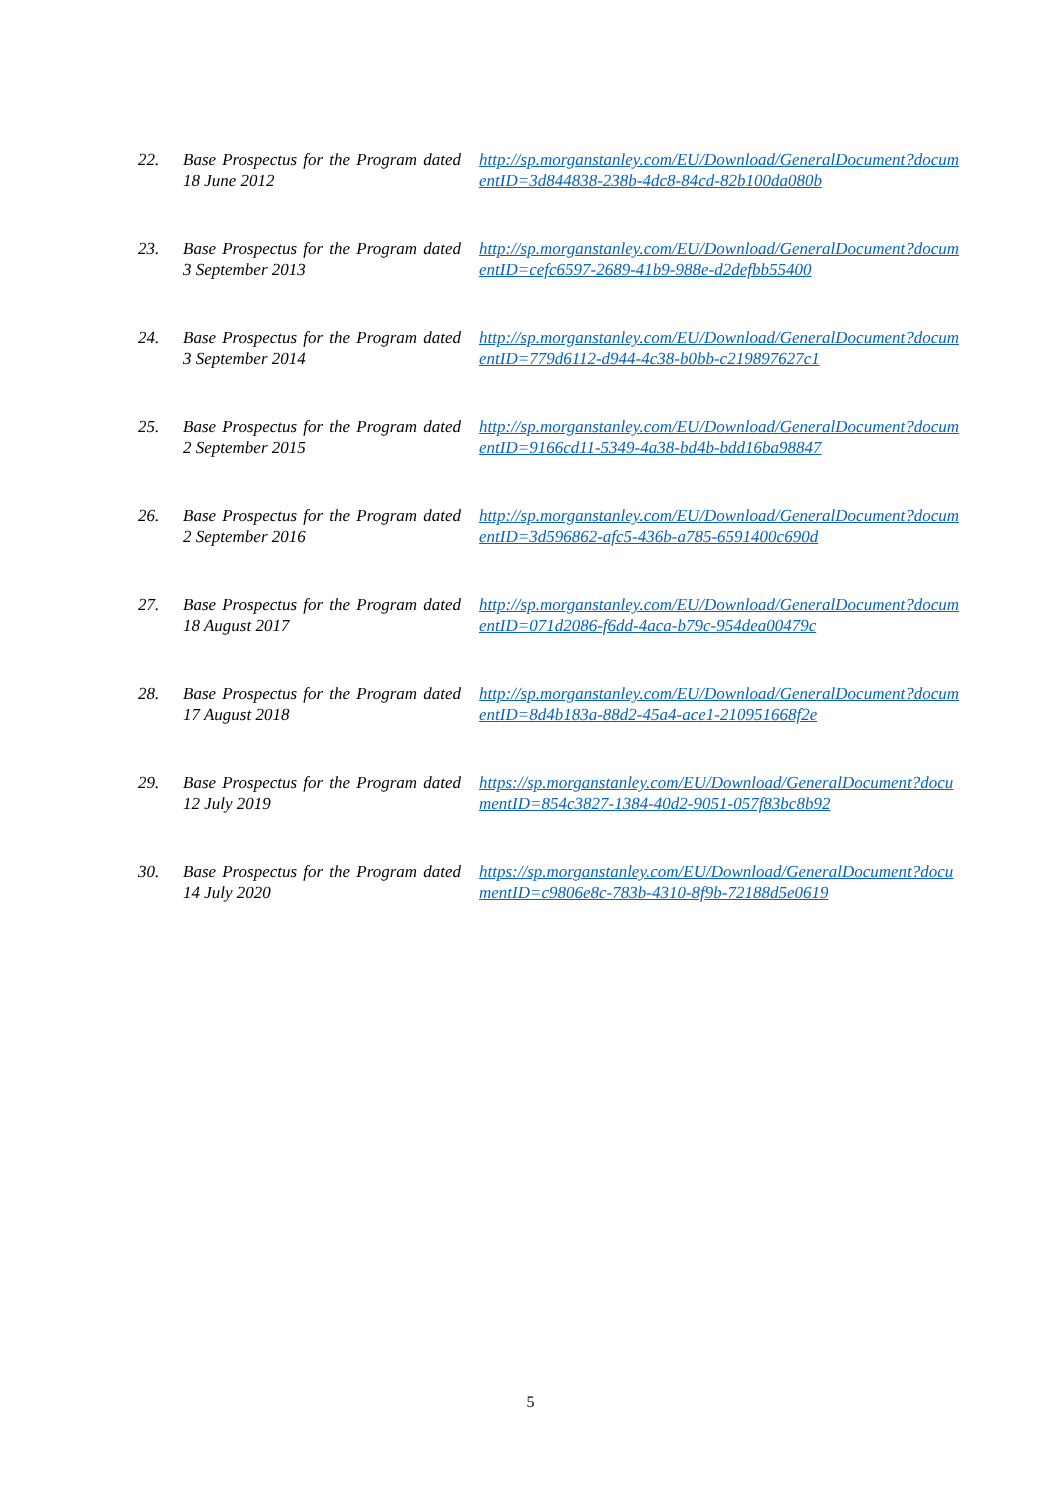| 22. | Base Prospectus for the Program dated 18 June 2012 | http://sp.morganstanley.com/EU/Download/GeneralDocument?documentID=3d844838-238b-4dc8-84cd-82b100da080b |
| 23. | Base Prospectus for the Program dated 3 September 2013 | http://sp.morganstanley.com/EU/Download/GeneralDocument?documentID=cefc6597-2689-41b9-988e-d2defbb55400 |
| 24. | Base Prospectus for the Program dated 3 September 2014 | http://sp.morganstanley.com/EU/Download/GeneralDocument?documentID=779d6112-d944-4c38-b0bb-c219897627c1 |
| 25. | Base Prospectus for the Program dated 2 September 2015 | http://sp.morganstanley.com/EU/Download/GeneralDocument?documentID=9166cd11-5349-4a38-bd4b-bdd16ba98847 |
| 26. | Base Prospectus for the Program dated 2 September 2016 | http://sp.morganstanley.com/EU/Download/GeneralDocument?documentID=3d596862-afc5-436b-a785-6591400c690d |
| 27. | Base Prospectus for the Program dated 18 August 2017 | http://sp.morganstanley.com/EU/Download/GeneralDocument?documentID=071d2086-f6dd-4aca-b79c-954dea00479c |
| 28. | Base Prospectus for the Program dated 17 August 2018 | http://sp.morganstanley.com/EU/Download/GeneralDocument?documentID=8d4b183a-88d2-45a4-ace1-210951668f2e |
| 29. | Base Prospectus for the Program dated 12 July 2019 | https://sp.morganstanley.com/EU/Download/GeneralDocument?documentID=854c3827-1384-40d2-9051-057f83bc8b92 |
| 30. | Base Prospectus for the Program dated 14 July 2020 | https://sp.morganstanley.com/EU/Download/GeneralDocument?documentID=c9806e8c-783b-4310-8f9b-72188d5e0619 |
5